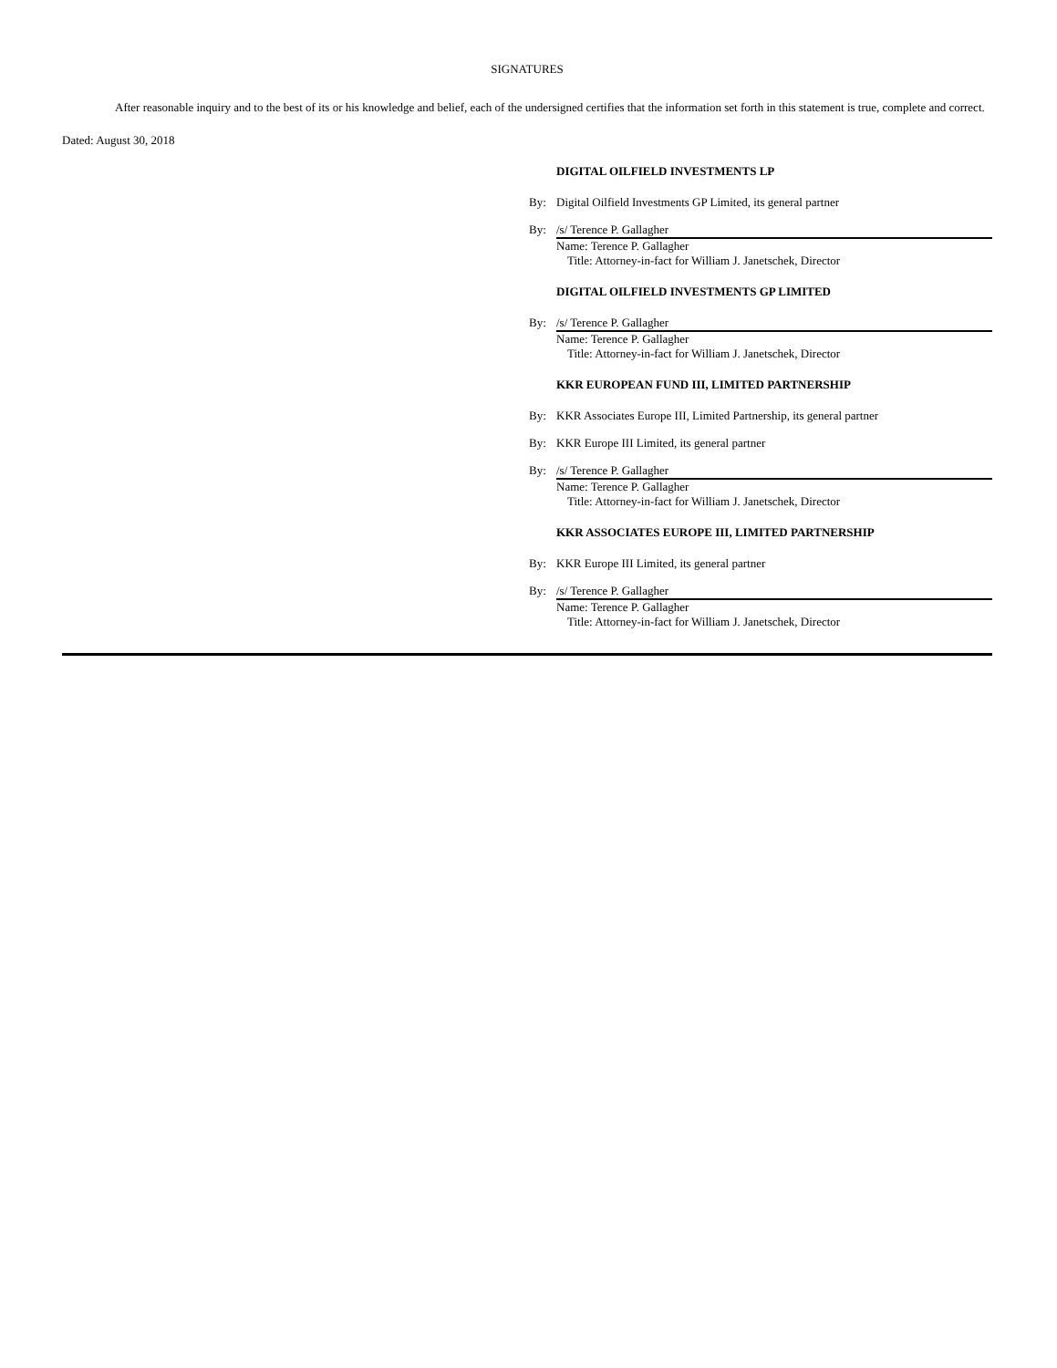SIGNATURES
After reasonable inquiry and to the best of its or his knowledge and belief, each of the undersigned certifies that the information set forth in this statement is true, complete and correct.
Dated: August 30, 2018
DIGITAL OILFIELD INVESTMENTS LP
By: Digital Oilfield Investments GP Limited, its general partner
By: /s/ Terence P. Gallagher
Name: Terence P. Gallagher
Title: Attorney-in-fact for William J. Janetschek, Director
DIGITAL OILFIELD INVESTMENTS GP LIMITED
By: /s/ Terence P. Gallagher
Name: Terence P. Gallagher
Title: Attorney-in-fact for William J. Janetschek, Director
KKR EUROPEAN FUND III, LIMITED PARTNERSHIP
By: KKR Associates Europe III, Limited Partnership, its general partner
By: KKR Europe III Limited, its general partner
By: /s/ Terence P. Gallagher
Name: Terence P. Gallagher
Title: Attorney-in-fact for William J. Janetschek, Director
KKR ASSOCIATES EUROPE III, LIMITED PARTNERSHIP
By: KKR Europe III Limited, its general partner
By: /s/ Terence P. Gallagher
Name: Terence P. Gallagher
Title: Attorney-in-fact for William J. Janetschek, Director